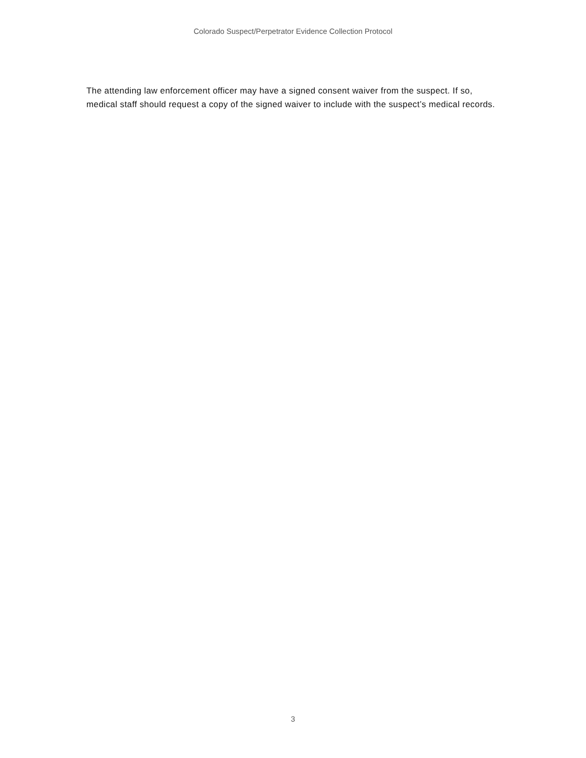Colorado Suspect/Perpetrator Evidence Collection Protocol
The attending law enforcement officer may have a signed consent waiver from the suspect. If so, medical staff should request a copy of the signed waiver to include with the suspect’s medical records.
3